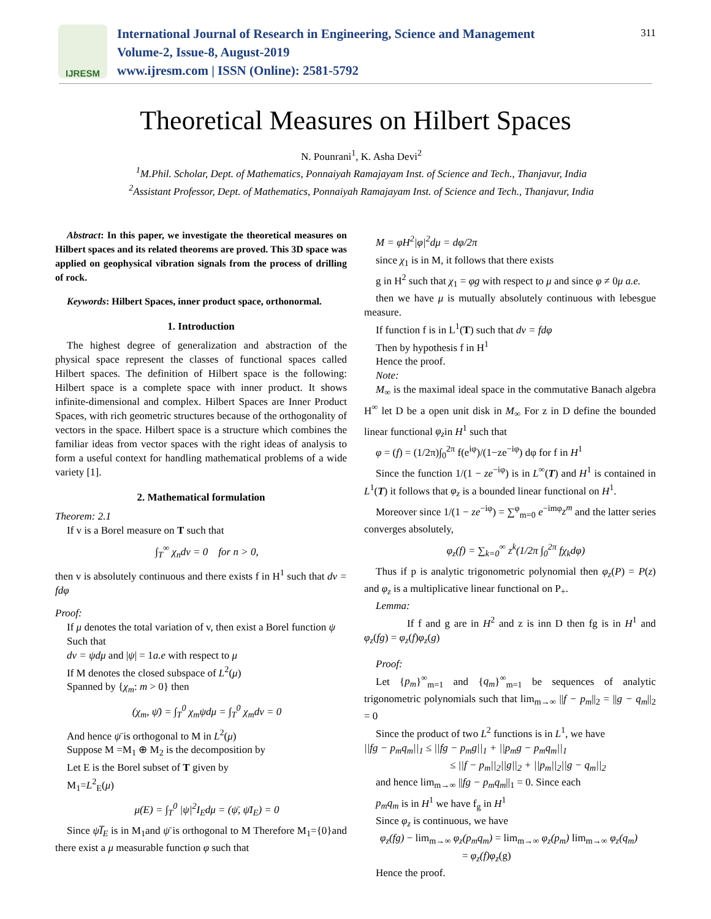IJRESM
International Journal of Research in Engineering, Science and Management
Volume-2, Issue-8, August-2019
www.ijresm.com | ISSN (Online): 2581-5792
311
Theoretical Measures on Hilbert Spaces
N. Pounrani<sup>1</sup>, K. Asha Devi<sup>2</sup>
<sup>1</sup> M.Phil. Scholar, Dept. of Mathematics, Ponnaiyah Ramajayam Inst. of Science and Tech., Thanjavur, India
<sup>2</sup> Assistant Professor, Dept. of Mathematics, Ponnaiyah Ramajayam Inst. of Science and Tech., Thanjavur, India
Abstract: In this paper, we investigate the theoretical measures on Hilbert spaces and its related theorems are proved. This 3D space was applied on geophysical vibration signals from the process of drilling of rock.
Keywords: Hilbert Spaces, inner product space, orthonormal.
1. Introduction
The highest degree of generalization and abstraction of the physical space represent the classes of functional spaces called Hilbert spaces. The definition of Hilbert space is the following: Hilbert space is a complete space with inner product. It shows infinite-dimensional and complex. Hilbert Spaces are Inner Product Spaces, with rich geometric structures because of the orthogonality of vectors in the space. Hilbert space is a structure which combines the familiar ideas from vector spaces with the right ideas of analysis to form a useful context for handling mathematical problems of a wide variety [1].
2. Mathematical formulation
Theorem: 2.1
If v is a Borel measure on T such that
∫<sub>T</sub><sup>∞</sup> χ<sub>n</sub>dv = 0 for n > 0,
then v is absolutely continuous and there exists f in H<sup>1</sup> such that dv = fdφ
Proof:
If μ denotes the total variation of v, then exist a Borel function ψ
Such that
dv = ψdμ and |ψ| = 1a.e with respect to μ
If M denotes the closed subspace of L<sup>2</sup>(μ)
Spanned by {χ<sub>m</sub>: m > 0} then
(χ<sub>m</sub>, ψ̄) = ∫<sub>T</sub><sup>0</sup> χ<sub>m</sub>ψdμ = ∫<sub>T</sub><sup>0</sup> χ<sub>m</sub>dv = 0
And hence ψ̄ is orthogonal to M in L<sup>2</sup>(μ)
Suppose M =M<sub>1</sub> ⊕ M<sub>2</sub> is the decomposition by
Let E is the Borel subset of T given by
M<sub>1</sub>=L<sup>2</sup><sub>E</sub>(μ)
μ(E) = ∫<sub>T</sub><sup>0</sup> |ψ|<sup>2</sup>I<sub>E</sub>dμ = (ψ̄, ψ̄I<sub>E</sub>) = 0
Since ψI̅<sub>E</sub> is in M<sub>1</sub>and ψ̄ is orthogonal to M Therefore M<sub>1</sub>={0}and there exist a μ measurable function φ such that
M = φH<sup>2</sup>|φ|<sup>2</sup>dμ = dφ/2π
since χ<sub>1</sub> is in M, it follows that there exists
g in H<sup>2</sup> such that χ<sub>1</sub> = φg with respect to μ and since φ ≠ 0μ a.e.
then we have μ is mutually absolutely continuous with lebesgue measure.
If function f is in L<sup>1</sup>(T) such that dv = fdφ
Then by hypothesis f in H<sup>1</sup>
Hence the proof.
Note:
M<sub>∞</sub> is the maximal ideal space in the commutative Banach algebra H<sup>∞</sup> let D be a open unit disk in M<sub>∞</sub> For z in D define the bounded linear functional φ<sub>z</sub>in H<sup>1</sup> such that
φ = (f) = (1/2π)∫<sub>0</sub><sup>2π</sup> f(e<sup>iφ</sup>)/(1−ze<sup>−iφ</sup>) dφ for f in H<sup>1</sup>
Since the function 1/(1 − ze<sup>−iφ</sup>) is in L<sup>∞</sup>(T) and H<sup>1</sup> is contained in L<sup>1</sup>(T) it follows that φ<sub>z</sub> is a bounded linear functional on H<sup>1</sup>.
Moreover since 1/(1 − ze<sup>−iφ</sup>) = ∑<sup>φ</sup><sub>m=0</sub> e<sup>−imφ</sup>z<sup>m</sup> and the latter series converges absolutely,
φ<sub>z</sub>(f) = ∑<sub>k=0</sub><sup>∞</sup> z<sup>k</sup>(1/2π ∫<sub>0</sub><sup>2π</sup> fχ<sub>k</sub>dφ)
Thus if p is analytic trigonometric polynomial then φ<sub>z</sub>(P) = P(z) and φ<sub>z</sub> is a multiplicative linear functional on P<sub>+</sub>.
Lemma:
If f and g are in H<sup>2</sup> and z is inn D then fg is in H<sup>1</sup> and φ<sub>z</sub>(fg) = φ<sub>z</sub>(f)φ<sub>z</sub>(g)
Proof:
Let {p<sub>m</sub>}<sup>∞</sup><sub>m=1</sub> and {q<sub>m</sub>}<sup>∞</sup><sub>m=1</sub> be sequences of analytic trigonometric polynomials such that lim<sub>m→∞</sub> ||f − p<sub>m</sub>||<sub>2</sub> = ||g − q<sub>m</sub>||<sub>2</sub> = 0
Since the product of two L<sup>2</sup> functions is in L<sup>1</sup>, we have
||fg − p<sub>m</sub>q<sub>m</sub>||<sub>1</sub> ≤ ||fg − p<sub>m</sub>g||<sub>1</sub> + ||p<sub>m</sub>g − p<sub>m</sub>q<sub>m</sub>||<sub>1</sub>
≤ ||f − p<sub>m</sub>||<sub>2</sub>||g||<sub>2</sub> + ||p<sub>m</sub>||<sub>2</sub>||g − q<sub>m</sub>||<sub>2</sub>
and hence lim<sub>m→∞</sub> ||fg − p<sub>m</sub>q<sub>m</sub>||<sub>1</sub> = 0. Since each
p<sub>m</sub>q<sub>m</sub> is in H<sup>1</sup> we have f<sub>g</sub> in H<sup>1</sup>
Since φ<sub>z</sub> is continuous, we have
φ<sub>z</sub>(fg) − lim<sub>m→∞</sub> φ<sub>z</sub>(p<sub>m</sub>q<sub>m</sub>) = lim<sub>m→∞</sub> φ<sub>z</sub>(p<sub>m</sub>) lim<sub>m→∞</sub> φ<sub>z</sub>(q<sub>m</sub>)
= φ<sub>z</sub>(f)φ<sub>z</sub>(g)
Hence the proof.